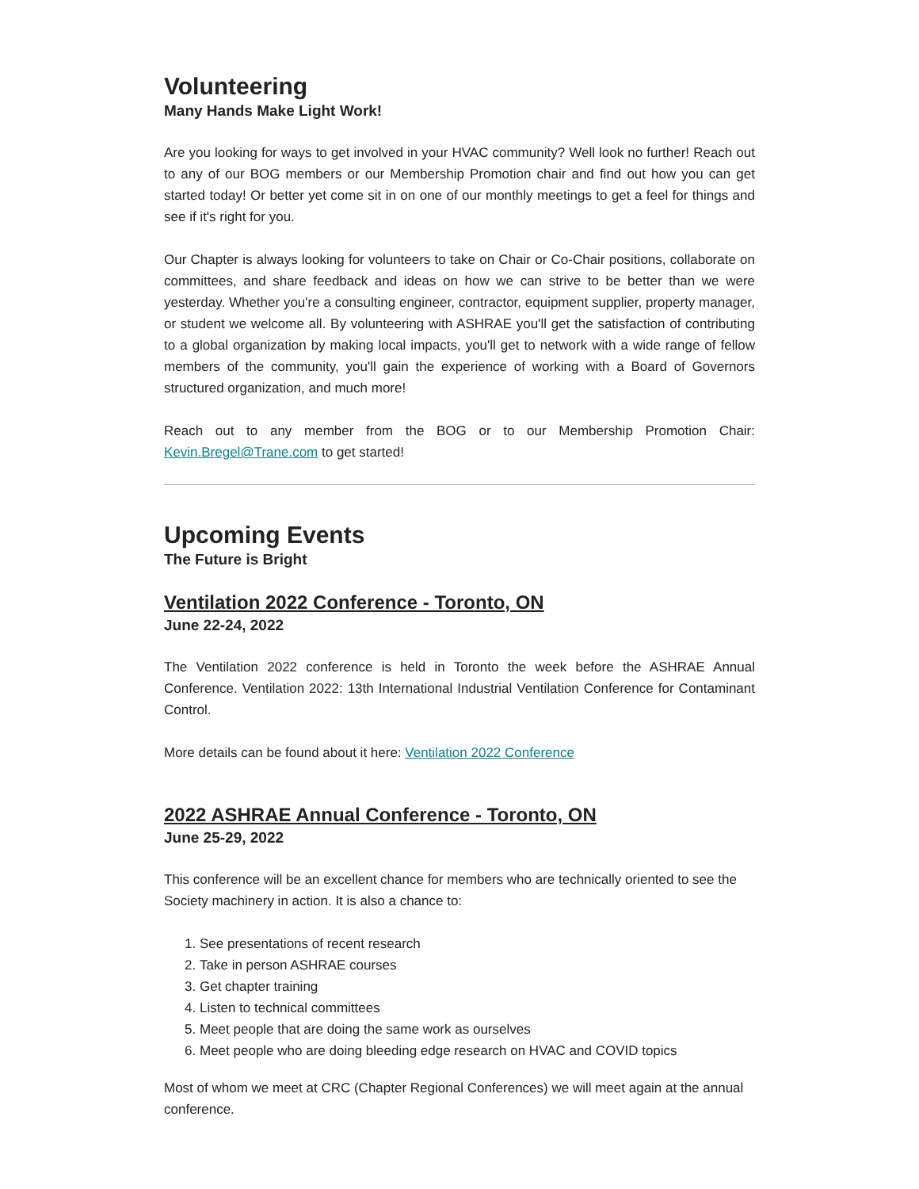Volunteering
Many Hands Make Light Work!
Are you looking for ways to get involved in your HVAC community? Well look no further! Reach out to any of our BOG members or our Membership Promotion chair and find out how you can get started today! Or better yet come sit in on one of our monthly meetings to get a feel for things and see if it's right for you.
Our Chapter is always looking for volunteers to take on Chair or Co-Chair positions, collaborate on committees, and share feedback and ideas on how we can strive to be better than we were yesterday. Whether you're a consulting engineer, contractor, equipment supplier, property manager, or student we welcome all. By volunteering with ASHRAE you'll get the satisfaction of contributing to a global organization by making local impacts, you'll get to network with a wide range of fellow members of the community, you'll gain the experience of working with a Board of Governors structured organization, and much more!
Reach out to any member from the BOG or to our Membership Promotion Chair: Kevin.Bregel@Trane.com to get started!
Upcoming Events
The Future is Bright
Ventilation 2022 Conference - Toronto, ON
June 22-24, 2022
The Ventilation 2022 conference is held in Toronto the week before the ASHRAE Annual Conference. Ventilation 2022: 13th International Industrial Ventilation Conference for Contaminant Control.
More details can be found about it here: Ventilation 2022 Conference
2022 ASHRAE Annual Conference - Toronto, ON
June 25-29, 2022
This conference will be an excellent chance for members who are technically oriented to see the Society machinery in action. It is also a chance to:
1. See presentations of recent research
2. Take in person ASHRAE courses
3. Get chapter training
4. Listen to technical committees
5. Meet people that are doing the same work as ourselves
6. Meet people who are doing bleeding edge research on HVAC and COVID topics
Most of whom we meet at CRC (Chapter Regional Conferences) we will meet again at the annual conference.